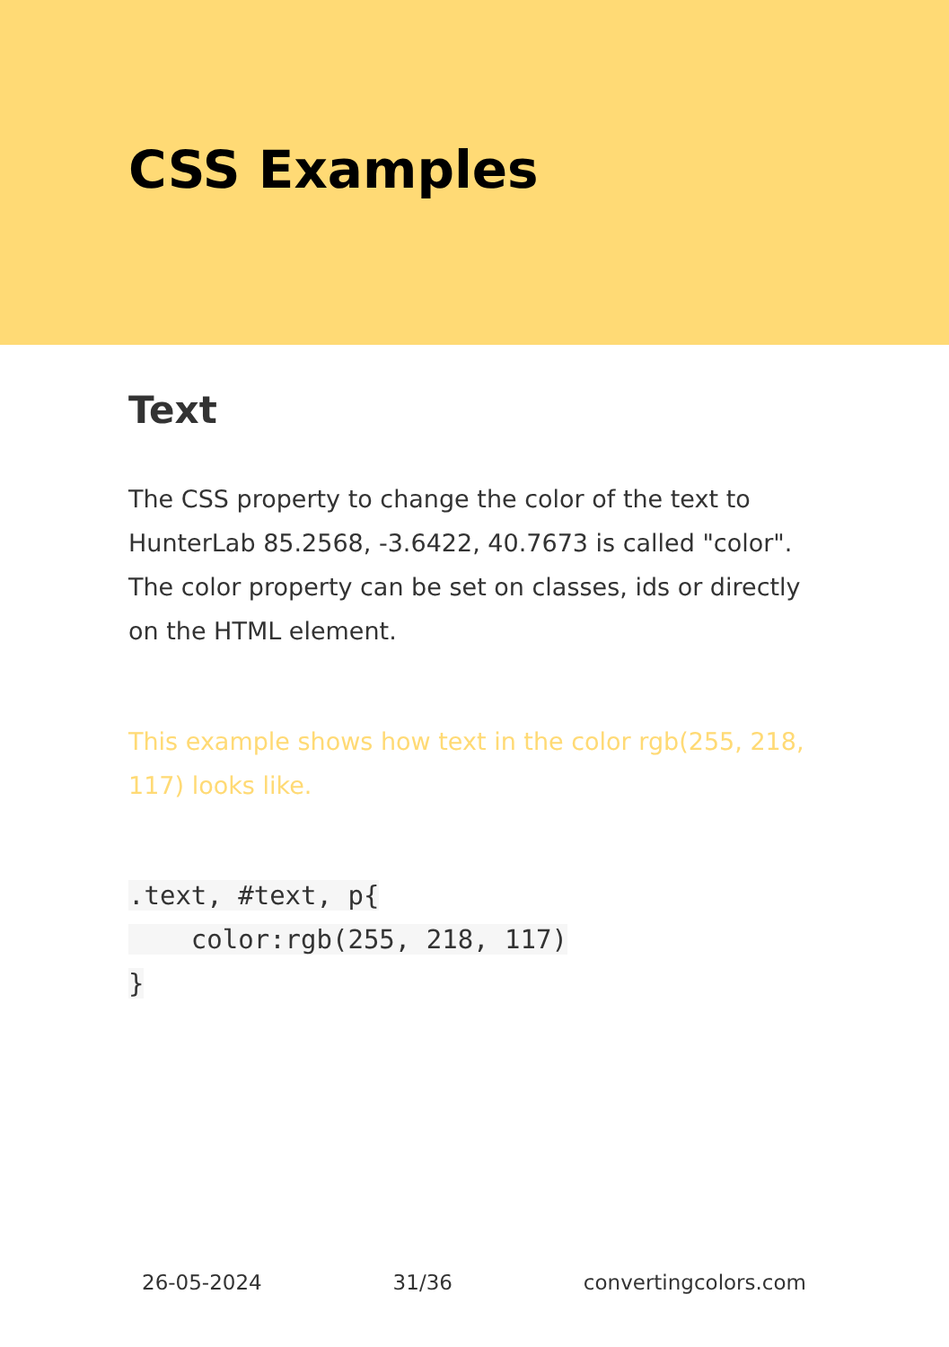CSS Examples
Text
The CSS property to change the color of the text to HunterLab 85.2568, -3.6422, 40.7673 is called "color". The color property can be set on classes, ids or directly on the HTML element.
This example shows how text in the color rgb(255, 218, 117) looks like.
.text, #text, p{
    color:rgb(255, 218, 117)
}
26-05-2024 31/36 convertingcolors.com